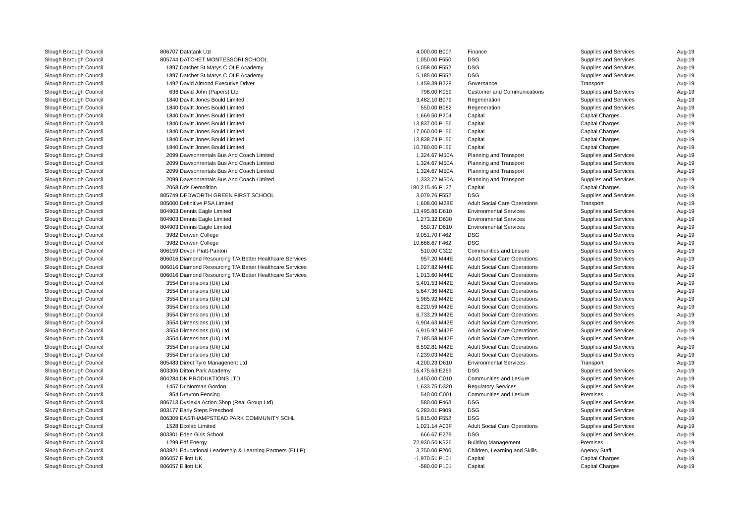| Slough Borough Council | 806707 | Datatank Ltd | 4,000.00 | B007 | Finance | Supplies and Services | Aug-19 |
| Slough Borough Council | 805744 | DATCHET MONTESSORI SCHOOL | 1,050.00 | F550 | DSG | Supplies and Services | Aug-19 |
| Slough Borough Council | 1897 | Datchet St.Marys C Of E Academy | 5,058.00 | F552 | DSG | Supplies and Services | Aug-19 |
| Slough Borough Council | 1897 | Datchet St.Marys C Of E Academy | 5,185.00 | F552 | DSG | Supplies and Services | Aug-19 |
| Slough Borough Council | 1492 | David Almond Executive Driver | 1,459.39 | B228 | Governance | Transport | Aug-19 |
| Slough Borough Council | 636 | David John (Papers) Ltd | 798.00 | K059 | Customer and Communications | Supplies and Services | Aug-19 |
| Slough Borough Council | 1840 | Davitt Jones Bould Limited | 3,482.10 | B079 | Regeneration | Supplies and Services | Aug-19 |
| Slough Borough Council | 1840 | Davitt Jones Bould Limited | 550.00 | B082 | Regeneration | Supplies and Services | Aug-19 |
| Slough Borough Council | 1840 | Davitt Jones Bould Limited | 1,669.50 | P204 | Capital | Capital Charges | Aug-19 |
| Slough Borough Council | 1840 | Davitt Jones Bould Limited | 13,837.00 | P156 | Capital | Capital Charges | Aug-19 |
| Slough Borough Council | 1840 | Davitt Jones Bould Limited | 17,060.00 | P156 | Capital | Capital Charges | Aug-19 |
| Slough Borough Council | 1840 | Davitt Jones Bould Limited | 13,838.74 | P156 | Capital | Capital Charges | Aug-19 |
| Slough Borough Council | 1840 | Davitt Jones Bould Limited | 10,780.00 | P156 | Capital | Capital Charges | Aug-19 |
| Slough Borough Council | 2099 | Dawsonrentals Bus And Coach Limited | 1,324.67 | M50A | Planning and Transport | Supplies and Services | Aug-19 |
| Slough Borough Council | 2099 | Dawsonrentals Bus And Coach Limited | 1,324.67 | M50A | Planning and Transport | Supplies and Services | Aug-19 |
| Slough Borough Council | 2099 | Dawsonrentals Bus And Coach Limited | 1,324.67 | M50A | Planning and Transport | Supplies and Services | Aug-19 |
| Slough Borough Council | 2099 | Dawsonrentals Bus And Coach Limited | 1,333.72 | M50A | Planning and Transport | Supplies and Services | Aug-19 |
| Slough Borough Council | 2068 | Dds Demolition | 180,215.46 | P127 | Capital | Capital Charges | Aug-19 |
| Slough Borough Council | 805749 | DEDWORTH GREEN FIRST SCHOOL | 3,079.76 | F552 | DSG | Supplies and Services | Aug-19 |
| Slough Borough Council | 805000 | Definitive PSA Limited | 1,608.00 | M28E | Adult Social Care Operations | Transport | Aug-19 |
| Slough Borough Council | 804903 | Dennis Eagle Limited | 13,495.86 | D610 | Environmental Services | Supplies and Services | Aug-19 |
| Slough Borough Council | 804903 | Dennis Eagle Limited | 1,273.32 | D630 | Environmental Services | Supplies and Services | Aug-19 |
| Slough Borough Council | 804903 | Dennis Eagle Limited | 550.37 | D610 | Environmental Services | Supplies and Services | Aug-19 |
| Slough Borough Council | 3982 | Derwen College | 9,051.70 | F462 | DSG | Supplies and Services | Aug-19 |
| Slough Borough Council | 3982 | Derwen College | 10,666.67 | F462 | DSG | Supplies and Services | Aug-19 |
| Slough Borough Council | 806159 | Devon Piatt-Panton | 510.00 | C322 | Communities and Lesiure | Supplies and Services | Aug-19 |
| Slough Borough Council | 806016 | Diamond Resourcing T/A Better Healthcare Services | 957.20 | M44E | Adult Social Care Operations | Supplies and Services | Aug-19 |
| Slough Borough Council | 806016 | Diamond Resourcing T/A Better Healthcare Services | 1,027.82 | M44E | Adult Social Care Operations | Supplies and Services | Aug-19 |
| Slough Borough Council | 806016 | Diamond Resourcing T/A Better Healthcare Services | 1,013.60 | M44E | Adult Social Care Operations | Supplies and Services | Aug-19 |
| Slough Borough Council | 3554 | Dimensions (Uk) Ltd | 5,401.53 | M42E | Adult Social Care Operations | Supplies and Services | Aug-19 |
| Slough Borough Council | 3554 | Dimensions (Uk) Ltd | 5,647.36 | M42E | Adult Social Care Operations | Supplies and Services | Aug-19 |
| Slough Borough Council | 3554 | Dimensions (Uk) Ltd | 5,985.92 | M42E | Adult Social Care Operations | Supplies and Services | Aug-19 |
| Slough Borough Council | 3554 | Dimensions (Uk) Ltd | 6,220.59 | M42E | Adult Social Care Operations | Supplies and Services | Aug-19 |
| Slough Borough Council | 3554 | Dimensions (Uk) Ltd | 6,733.29 | M42E | Adult Social Care Operations | Supplies and Services | Aug-19 |
| Slough Borough Council | 3554 | Dimensions (Uk) Ltd | 6,904.63 | M42E | Adult Social Care Operations | Supplies and Services | Aug-19 |
| Slough Borough Council | 3554 | Dimensions (Uk) Ltd | 6,915.92 | M42E | Adult Social Care Operations | Supplies and Services | Aug-19 |
| Slough Borough Council | 3554 | Dimensions (Uk) Ltd | 7,185.58 | M42E | Adult Social Care Operations | Supplies and Services | Aug-19 |
| Slough Borough Council | 3554 | Dimensions (Uk) Ltd | 6,592.81 | M42E | Adult Social Care Operations | Supplies and Services | Aug-19 |
| Slough Borough Council | 3554 | Dimensions (Uk) Ltd | 7,239.03 | M42E | Adult Social Care Operations | Supplies and Services | Aug-19 |
| Slough Borough Council | 805483 | Direct Tyre Managenent Ltd | 4,200.23 | D610 | Environmental Services | Transport | Aug-19 |
| Slough Borough Council | 803306 | Ditton Park Academy | 16,475.63 | E269 | DSG | Supplies and Services | Aug-19 |
| Slough Borough Council | 804284 | DK PRODUKTIONS LTD | 1,450.00 | C010 | Communities and Lesiure | Supplies and Services | Aug-19 |
| Slough Borough Council | 1457 | Dr Norman Gordon | 1,633.75 | D320 | Regulatory Services | Supplies and Services | Aug-19 |
| Slough Borough Council | 854 | Drayton Fencing | 540.00 | C001 | Communities and Lesiure | Premises | Aug-19 |
| Slough Borough Council | 806713 | Dyslexia Action Shop (Real Group Ltd) | 580.00 | F463 | DSG | Supplies and Services | Aug-19 |
| Slough Borough Council | 803177 | Early Steps Preschool | 6,283.01 | F909 | DSG | Supplies and Services | Aug-19 |
| Slough Borough Council | 806309 | EASTHAMPSTEAD PARK COMMUNITY SCHL | 5,815.00 | F552 | DSG | Supplies and Services | Aug-19 |
| Slough Borough Council | 1528 | Ecolab Limited | 1,021.14 | A03F | Adult Social Care Operations | Supplies and Services | Aug-19 |
| Slough Borough Council | 803301 | Eden Girls School | 666.67 | E279 | DSG | Supplies and Services | Aug-19 |
| Slough Borough Council | 1299 | Edf Energy | 72,930.50 | K526 | Building Management | Premises | Aug-19 |
| Slough Borough Council | 803821 | Educational Leadership & Learning Partners (ELLP) | 3,750.00 | F200 | Children, Learning and Skills | Agency Staff | Aug-19 |
| Slough Borough Council | 806057 | Elliott UK | -1,970.51 | P101 | Capital | Capital Charges | Aug-19 |
| Slough Borough Council | 806057 | Elliott UK | -580.00 | P101 | Capital | Capital Charges | Aug-19 |